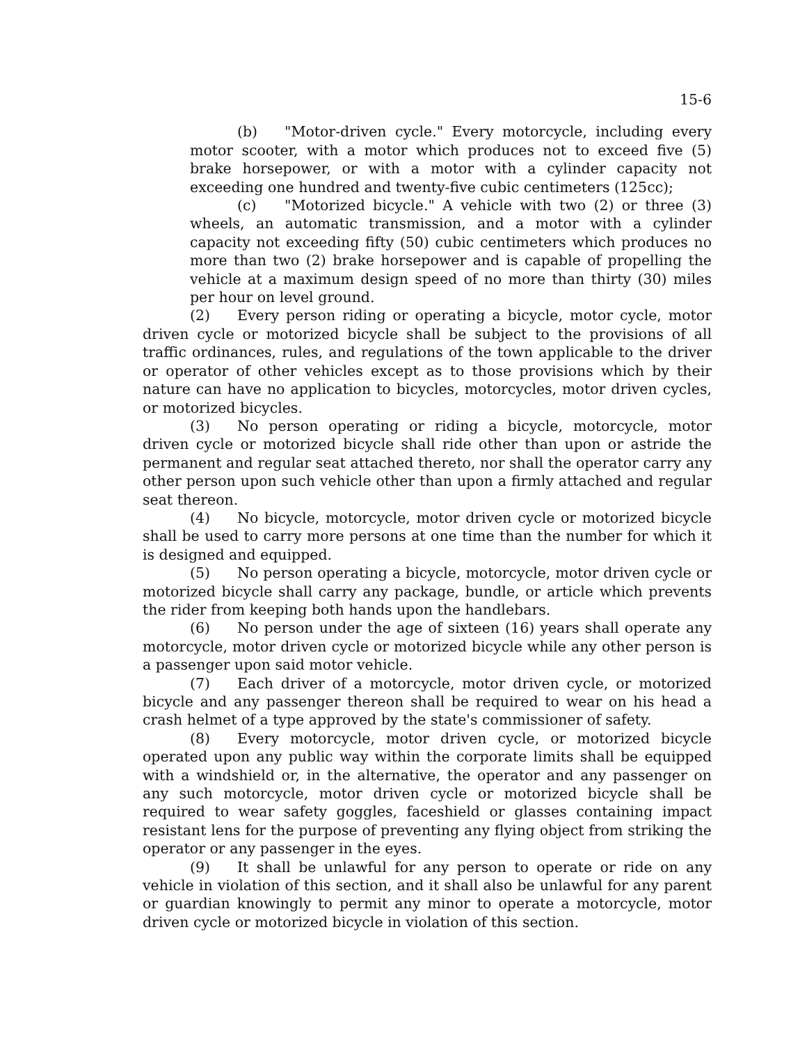15-6
(b) "Motor-driven cycle." Every motorcycle, including every motor scooter, with a motor which produces not to exceed five (5) brake horsepower, or with a motor with a cylinder capacity not exceeding one hundred and twenty-five cubic centimeters (125cc);
(c) "Motorized bicycle." A vehicle with two (2) or three (3) wheels, an automatic transmission, and a motor with a cylinder capacity not exceeding fifty (50) cubic centimeters which produces no more than two (2) brake horsepower and is capable of propelling the vehicle at a maximum design speed of no more than thirty (30) miles per hour on level ground.
(2) Every person riding or operating a bicycle, motor cycle, motor driven cycle or motorized bicycle shall be subject to the provisions of all traffic ordinances, rules, and regulations of the town applicable to the driver or operator of other vehicles except as to those provisions which by their nature can have no application to bicycles, motorcycles, motor driven cycles, or motorized bicycles.
(3) No person operating or riding a bicycle, motorcycle, motor driven cycle or motorized bicycle shall ride other than upon or astride the permanent and regular seat attached thereto, nor shall the operator carry any other person upon such vehicle other than upon a firmly attached and regular seat thereon.
(4) No bicycle, motorcycle, motor driven cycle or motorized bicycle shall be used to carry more persons at one time than the number for which it is designed and equipped.
(5) No person operating a bicycle, motorcycle, motor driven cycle or motorized bicycle shall carry any package, bundle, or article which prevents the rider from keeping both hands upon the handlebars.
(6) No person under the age of sixteen (16) years shall operate any motorcycle, motor driven cycle or motorized bicycle while any other person is a passenger upon said motor vehicle.
(7) Each driver of a motorcycle, motor driven cycle, or motorized bicycle and any passenger thereon shall be required to wear on his head a crash helmet of a type approved by the state's commissioner of safety.
(8) Every motorcycle, motor driven cycle, or motorized bicycle operated upon any public way within the corporate limits shall be equipped with a windshield or, in the alternative, the operator and any passenger on any such motorcycle, motor driven cycle or motorized bicycle shall be required to wear safety goggles, faceshield or glasses containing impact resistant lens for the purpose of preventing any flying object from striking the operator or any passenger in the eyes.
(9) It shall be unlawful for any person to operate or ride on any vehicle in violation of this section, and it shall also be unlawful for any parent or guardian knowingly to permit any minor to operate a motorcycle, motor driven cycle or motorized bicycle in violation of this section.